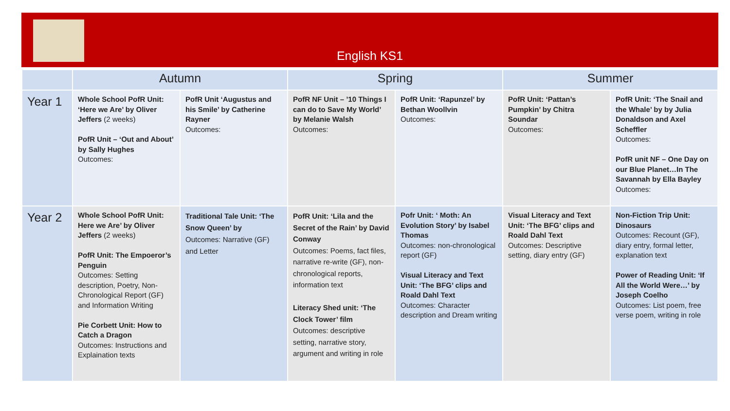English KS1
| | Autumn | | Spring | | Summer | |
| --- | --- | --- | --- | --- | --- | --- |
| Year 1 | Whole School PofR Unit: ‘Here we Are’ by Oliver Jeffers (2 weeks) PofR Unit – ‘Out and About’ by Sally Hughes Outcomes: | PofR Unit ‘Augustus and his Smile’ by Catherine Rayner Outcomes: | PofR NF Unit – ’10 Things I can do to Save My World’ by Melanie Walsh Outcomes: | PofR Unit: ‘Rapunzel’ by Bethan Woollvin Outcomes: | PofR Unit: ‘Pattan’s Pumpkin’ by Chitra Soundar Outcomes: | PofR Unit: ‘The Snail and the Whale’ by by Julia Donaldson and Axel Scheffler Outcomes: PofR unit NF – One Day on our Blue Planet…In The Savannah by Ella Bayley Outcomes: |
| Year 2 | Whole School PofR Unit: Here we Are’ by Oliver Jeffers (2 weeks) PofR Unit: The Empoeror’s Penguin Outcomes: Setting description, Poetry, Non-Chronological Report (GF) and Information Writing Pie Corbett Unit: How to Catch a Dragon Outcomes: Instructions and Explaination texts | Traditional Tale Unit: ‘The Snow Queen’ by Outcomes: Narrative (GF) and Letter | PofR Unit: ‘Lila and the Secret of the Rain’ by David Conway Outcomes: Poems, fact files, narrative re-write (GF), non-chronological reports, information text Literacy Shed unit: ‘The Clock Tower’ film Outcomes: descriptive setting, narrative story, argument and writing in role | Pofr Unit: ‘ Moth: An Evolution Story’ by Isabel Thomas Outcomes: non-chronological report (GF) Visual Literacy and Text Unit: ‘The BFG’ clips and Roald Dahl Text Outcomes: Character description and Dream writing | Visual Literacy and Text Unit: ‘The BFG’ clips and Roald Dahl Text Outcomes: Descriptive setting, diary entry (GF) | Non-Fiction Trip Unit: Dinosaurs Outcomes: Recount (GF), diary entry, formal letter, explanation text Power of Reading Unit: ‘If All the World Were…’ by Joseph Coelho Outcomes: List poem, free verse poem, writing in role |